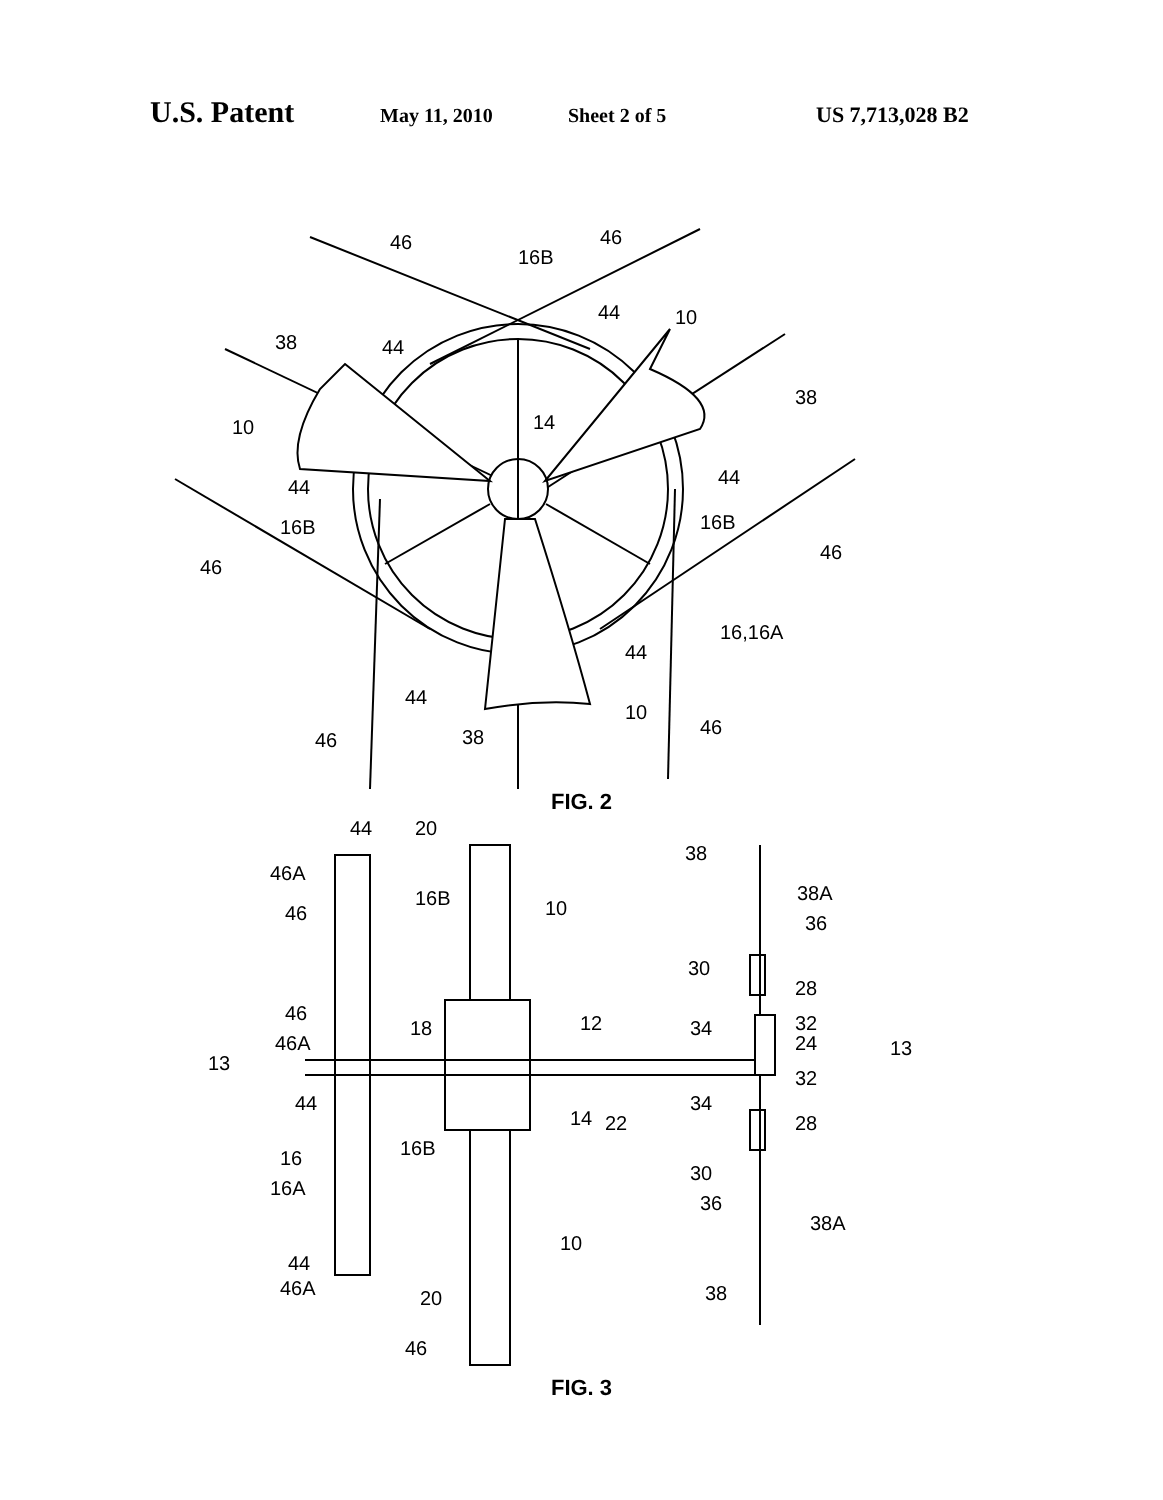U.S. Patent May 11, 2010 Sheet 2 of 5 US 7,713,028 B2
46
46
16B
44
10
44
38
38
10
14
44
44
16B
16B
46
46
16,16A
44
44
10
46
38
46
FIG. 2
44
20
38
46A
38A
46
16B
10
36
30
28
46
12
18
34
32
46A
24
13
13
32
44
34
14
22
28
16B
16
30
16A
36
38A
10
44
46A
20
38
46
FIG. 3